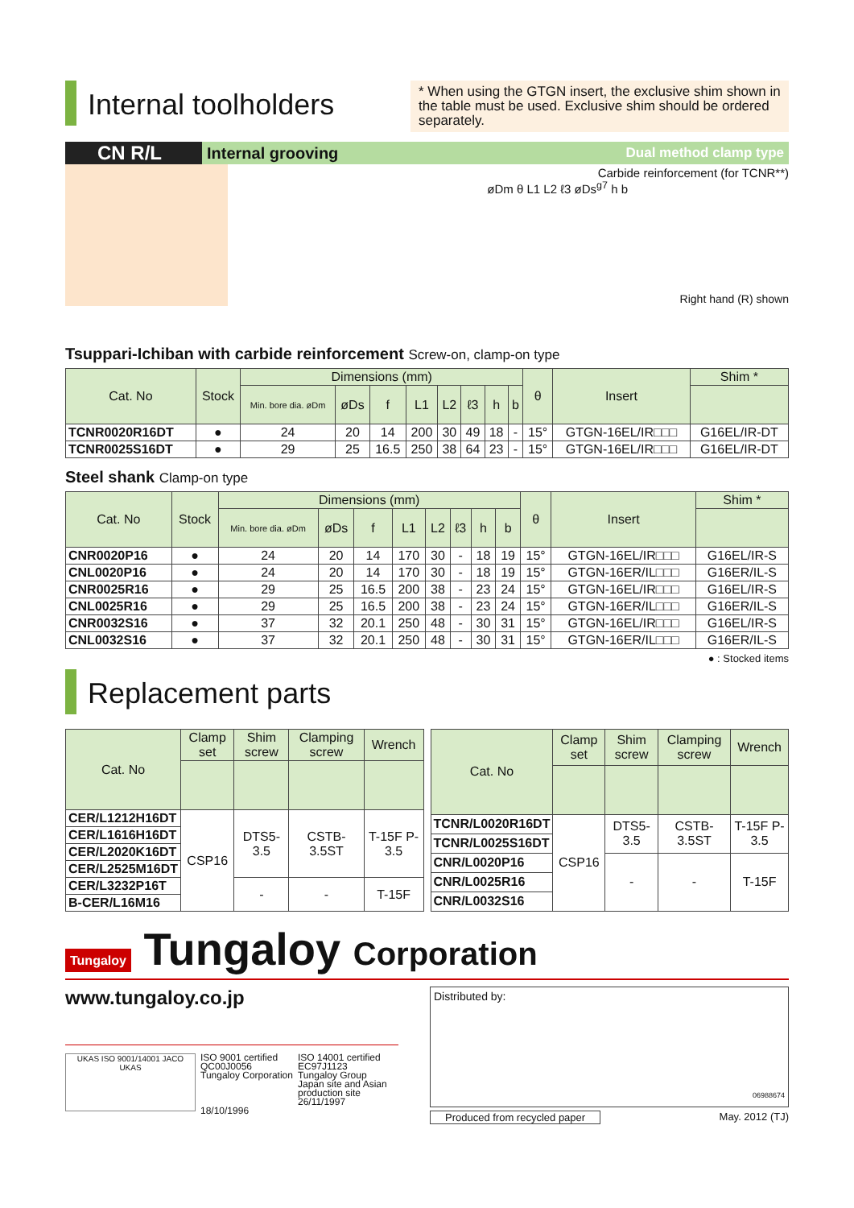Internal toolholders
* When using the GTGN insert, the exclusive shim shown in the table must be used. Exclusive shim should be ordered separately.
CN R/L
Internal grooving
Dual method clamp type
Carbide reinforcement (for TCNR**)
øDm θ L1 L2 ℓ3 øDs<sup>g7</sup> h b
Right hand (R) shown
Tsuppari-Ichiban with carbide reinforcement Screw-on, clamp-on type
| Cat. No | Stock | Dimensions (mm) | | | | | | | | θ | Insert | Shim * |
| --- | --- | --- | --- | --- | --- | --- | --- | --- | --- | --- | --- | --- |
| | | Min. bore dia. øDm | øDs | f | L1 | L2 | ℓ3 | h | b | | | |
| TCNR0020R16DT | ● | 24 | 20 | 14 | 200 | 30 | 49 | 18 | - | 15° | GTGN-16EL/IR□□□ | G16EL/IR-DT |
| TCNR0025S16DT | ● | 29 | 25 | 16.5 | 250 | 38 | 64 | 23 | - | 15° | GTGN-16EL/IR□□□ | G16EL/IR-DT |
Steel shank Clamp-on type
| Cat. No | Stock | Dimensions (mm) | | | | | | | | θ | Insert | Shim * |
| --- | --- | --- | --- | --- | --- | --- | --- | --- | --- | --- | --- | --- |
| | | Min. bore dia. øDm | øDs | f | L1 | L2 | ℓ3 | h | b | | | |
| CNR0020P16 | ● | 24 | 20 | 14 | 170 | 30 | - | 18 | 19 | 15° | GTGN-16EL/IR□□□ | G16EL/IR-S |
| CNL0020P16 | ● | 24 | 20 | 14 | 170 | 30 | - | 18 | 19 | 15° | GTGN-16ER/IL□□□ | G16ER/IL-S |
| CNR0025R16 | ● | 29 | 25 | 16.5 | 200 | 38 | - | 23 | 24 | 15° | GTGN-16EL/IR□□□ | G16EL/IR-S |
| CNL0025R16 | ● | 29 | 25 | 16.5 | 200 | 38 | - | 23 | 24 | 15° | GTGN-16ER/IL□□□ | G16ER/IL-S |
| CNR0032S16 | ● | 37 | 32 | 20.1 | 250 | 48 | - | 30 | 31 | 15° | GTGN-16EL/IR□□□ | G16EL/IR-S |
| CNL0032S16 | ● | 37 | 32 | 20.1 | 250 | 48 | - | 30 | 31 | 15° | GTGN-16ER/IL□□□ | G16ER/IL-S |
● : Stocked items
Replacement parts
| Cat. No | Clamp set | Shim screw | Clamping screw | Wrench |
| --- | --- | --- | --- | --- |
| CER/L1212H16DT | CSP16 | DTS5-3.5 | CSTB-3.5ST | T-15F P-3.5 |
| CER/L1616H16DT | | | | |
| CER/L2020K16DT | | | | |
| CER/L2525M16DT | | | | |
| CER/L3232P16T | | - | - | T-15F |
| B-CER/L16M16 | | | | |
| Cat. No | Clamp set | Shim screw | Clamping screw | Wrench |
| --- | --- | --- | --- | --- |
| TCNR/L0020R16DT | CSP16 | DTS5-3.5 | CSTB-3.5ST | T-15F P-3.5 |
| TCNR/L0025S16DT | | | | |
| CNR/L0020P16 | | - | - | T-15F |
| CNR/L0025R16 | | | | |
| CNR/L0032S16 | | | | |
Tungaloy Tungaloy Corporation
www.tungaloy.co.jp
UKAS ISO 9001/14001 JACO UKAS
ISO 9001 certified
QC00J0056
Tungaloy Corporation
18/10/1996
ISO 14001 certified
EC97J1123
Tungaloy Group
Japan site and Asian
production site
26/11/1997
Distributed by:
06988674
Produced from recycled paper May. 2012 (TJ)